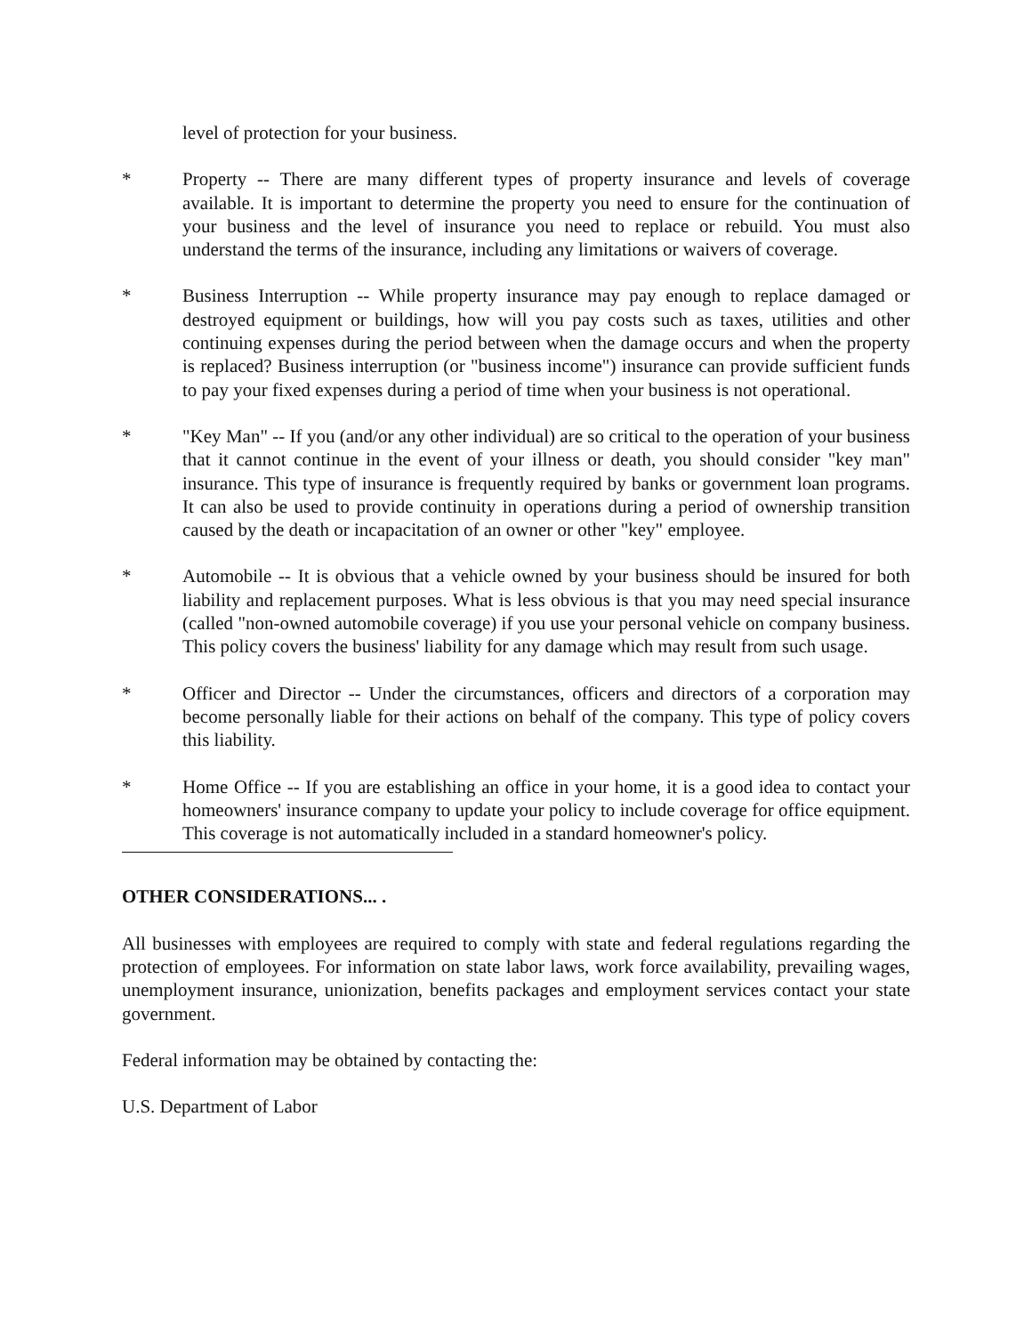level of protection for your business.
* Property -- There are many different types of property insurance and levels of coverage available. It is important to determine the property you need to ensure for the continuation of your business and the level of insurance you need to replace or rebuild. You must also understand the terms of the insurance, including any limitations or waivers of coverage.
* Business Interruption -- While property insurance may pay enough to replace damaged or destroyed equipment or buildings, how will you pay costs such as taxes, utilities and other continuing expenses during the period between when the damage occurs and when the property is replaced? Business interruption (or "business income") insurance can provide sufficient funds to pay your fixed expenses during a period of time when your business is not operational.
* "Key Man" -- If you (and/or any other individual) are so critical to the operation of your business that it cannot continue in the event of your illness or death, you should consider "key man" insurance. This type of insurance is frequently required by banks or government loan programs. It can also be used to provide continuity in operations during a period of ownership transition caused by the death or incapacitation of an owner or other "key" employee.
* Automobile -- It is obvious that a vehicle owned by your business should be insured for both liability and replacement purposes. What is less obvious is that you may need special insurance (called "non-owned automobile coverage) if you use your personal vehicle on company business. This policy covers the business' liability for any damage which may result from such usage.
* Officer and Director -- Under the circumstances, officers and directors of a corporation may become personally liable for their actions on behalf of the company. This type of policy covers this liability.
* Home Office -- If you are establishing an office in your home, it is a good idea to contact your homeowners' insurance company to update your policy to include coverage for office equipment. This coverage is not automatically included in a standard homeowner's policy.
OTHER CONSIDERATIONS... .
All businesses with employees are required to comply with state and federal regulations regarding the protection of employees. For information on state labor laws, work force availability, prevailing wages, unemployment insurance, unionization, benefits packages and employment services contact your state government.
Federal information may be obtained by contacting the:
U.S. Department of Labor